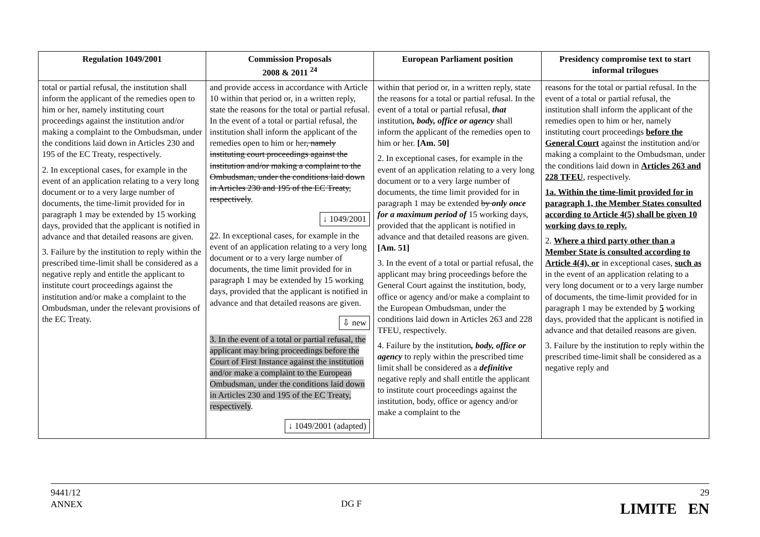| Regulation 1049/2001 | Commission Proposals 2008 & 2011 <sup>24</sup> | European Parliament position | Presidency compromise text to start informal trilogues |
| --- | --- | --- | --- |
| total or partial refusal, the institution shall inform the applicant of the remedies open to him or her, namely instituting court proceedings against the institution and/or making a complaint to the Ombudsman, under the conditions laid down in Articles 230 and 195 of the EC Treaty, respectively. 2. In exceptional cases, for example in the event of an application relating to a very long document or to a very large number of documents, the time-limit provided for in paragraph 1 may be extended by 15 working days, provided that the applicant is notified in advance and that detailed reasons are given. 3. Failure by the institution to reply within the prescribed time-limit shall be considered as a negative reply and entitle the applicant to institute court proceedings against the institution and/or make a complaint to the Ombudsman, under the relevant provisions of the EC Treaty. | and provide access in accordance with Article 10 within that period or, in a written reply, state the reasons for the total or partial refusal. In the event of a total or partial refusal, the institution shall inform the applicant of the remedies open to him or her , namely instituting court proceedings against the institution and/or making a complaint to the Ombudsman, under the conditions laid down in Articles 230 and 195 of the EC Treaty, respectively . ↓ 1049/2001 2 2. In exceptional cases, for example in the event of an application relating to a very long document or to a very large number of documents, the time limit provided for in paragraph 1 may be extended by 15 working days, provided that the applicant is notified in advance and that detailed reasons are given. ⇩ new 3. In the event of a total or partial refusal, the applicant may bring proceedings before the Court of First Instance against the institution and/or make a complaint to the European Ombudsman, under the conditions laid down in Articles 230 and 195 of the EC Treaty, respectively . ↓ 1049/2001 (adapted) | within that period or, in a written reply, state the reasons for a total or partial refusal. In the event of a total or partial refusal, that institution , body, office or agency shall inform the applicant of the remedies open to him or her. [Am. 50] 2. In exceptional cases, for example in the event of an application relating to a very long document or to a very large number of documents, the time limit provided for in paragraph 1 may be extended by only once for a maximum period of 15 working days, provided that the applicant is notified in advance and that detailed reasons are given. [Am. 51] 3. In the event of a total or partial refusal, the applicant may bring proceedings before the General Court against the institution, body, office or agency and/or make a complaint to the European Ombudsman, under the conditions laid down in Articles 263 and 228 TFEU, respectively. 4. Failure by the institution , body, office or agency to reply within the prescribed time limit shall be considered as a definitive negative reply and shall entitle the applicant to institute court proceedings against the institution, body, office or agency and/or make a complaint to the | reasons for the total or partial refusal. In the event of a total or partial refusal, the institution shall inform the applicant of the remedies open to him or her, namely instituting court proceedings before the General Court against the institution and/or making a complaint to the Ombudsman, under the conditions laid down in Articles 263 and 228 TFEU , respectively. 1a. Within the time-limit provided for in paragraph 1, the Member States consulted according to Article 4(5) shall be given 10 working days to reply. 2. Where a third party other than a Member State is consulted according to Article 4(4), or in exceptional cases, such as in the event of an application relating to a very long document or to a very large number of documents, the time-limit provided for in paragraph 1 may be extended by 5 working days, provided that the applicant is notified in advance and that detailed reasons are given. 3. Failure by the institution to reply within the prescribed time-limit shall be considered as a negative reply and |
9441/12
ANNEX
DG F
29
LIMITE EN